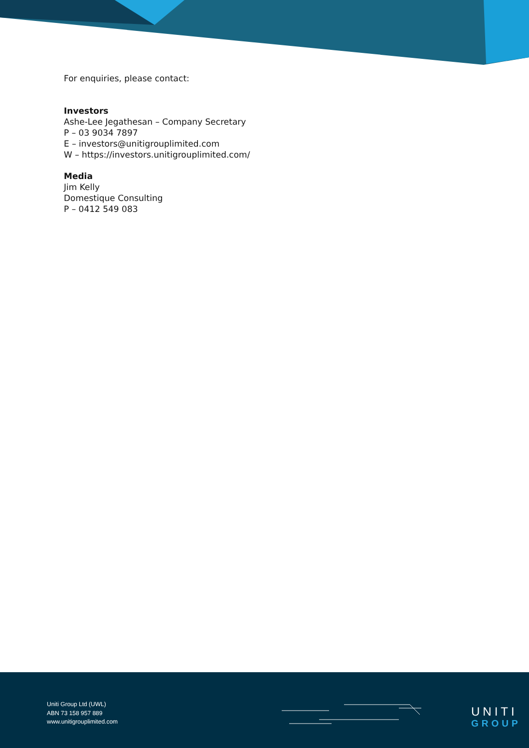For enquiries, please contact:
Investors
Ashe-Lee Jegathesan – Company Secretary
P – 03 9034 7897
E – investors@unitigrouplimited.com
W – https://investors.unitigrouplimited.com/
Media
Jim Kelly
Domestique Consulting
P – 0412 549 083
Uniti Group Ltd (UWL)
ABN 73 158 957 889
www.unitigrouplimited.com
UNITI
GROUP